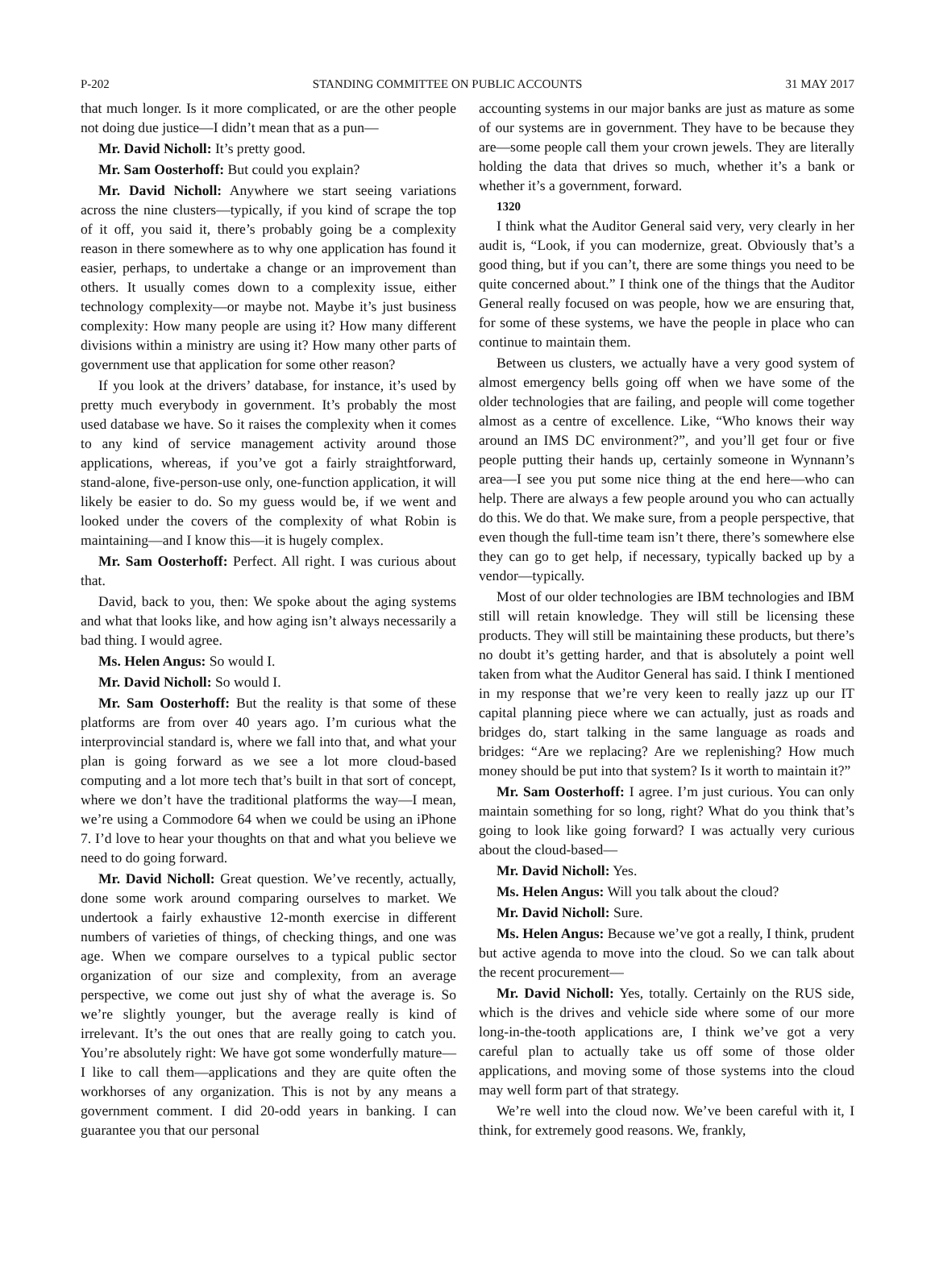P-202 STANDING COMMITTEE ON PUBLIC ACCOUNTS 31 MAY 2017
that much longer. Is it more complicated, or are the other people not doing due justice—I didn’t mean that as a pun—
Mr. David Nicholl: It’s pretty good.
Mr. Sam Oosterhoff: But could you explain?
Mr. David Nicholl: Anywhere we start seeing variations across the nine clusters—typically, if you kind of scrape the top of it off, you said it, there’s probably going be a complexity reason in there somewhere as to why one application has found it easier, perhaps, to undertake a change or an improvement than others. It usually comes down to a complexity issue, either technology complexity—or maybe not. Maybe it’s just business complexity: How many people are using it? How many different divisions within a ministry are using it? How many other parts of government use that application for some other reason?
If you look at the drivers’ database, for instance, it’s used by pretty much everybody in government. It’s probably the most used database we have. So it raises the complexity when it comes to any kind of service management activity around those applications, whereas, if you’ve got a fairly straightforward, stand-alone, five-person-use only, one-function application, it will likely be easier to do. So my guess would be, if we went and looked under the covers of the complexity of what Robin is maintaining—and I know this—it is hugely complex.
Mr. Sam Oosterhoff: Perfect. All right. I was curious about that.
David, back to you, then: We spoke about the aging systems and what that looks like, and how aging isn’t always necessarily a bad thing. I would agree.
Ms. Helen Angus: So would I.
Mr. David Nicholl: So would I.
Mr. Sam Oosterhoff: But the reality is that some of these platforms are from over 40 years ago. I’m curious what the interprovincial standard is, where we fall into that, and what your plan is going forward as we see a lot more cloud-based computing and a lot more tech that’s built in that sort of concept, where we don’t have the traditional platforms the way—I mean, we’re using a Commodore 64 when we could be using an iPhone 7. I’d love to hear your thoughts on that and what you believe we need to do going forward.
Mr. David Nicholl: Great question. We’ve recently, actually, done some work around comparing ourselves to market. We undertook a fairly exhaustive 12-month exercise in different numbers of varieties of things, of checking things, and one was age. When we compare ourselves to a typical public sector organization of our size and complexity, from an average perspective, we come out just shy of what the average is. So we’re slightly younger, but the average really is kind of irrelevant. It’s the out ones that are really going to catch you. You’re absolutely right: We have got some wonderfully mature—I like to call them—applications and they are quite often the workhorses of any organization. This is not by any means a government comment. I did 20-odd years in banking. I can guarantee you that our personal
accounting systems in our major banks are just as mature as some of our systems are in government. They have to be because they are—some people call them your crown jewels. They are literally holding the data that drives so much, whether it’s a bank or whether it’s a government, forward.
1320
I think what the Auditor General said very, very clearly in her audit is, “Look, if you can modernize, great. Obviously that’s a good thing, but if you can’t, there are some things you need to be quite concerned about.” I think one of the things that the Auditor General really focused on was people, how we are ensuring that, for some of these systems, we have the people in place who can continue to maintain them.
Between us clusters, we actually have a very good system of almost emergency bells going off when we have some of the older technologies that are failing, and people will come together almost as a centre of excellence. Like, “Who knows their way around an IMS DC environment?”, and you’ll get four or five people putting their hands up, certainly someone in Wynnann’s area—I see you put some nice thing at the end here—who can help. There are always a few people around you who can actually do this. We do that. We make sure, from a people perspective, that even though the full-time team isn’t there, there’s somewhere else they can go to get help, if necessary, typically backed up by a vendor—typically.
Most of our older technologies are IBM technologies and IBM still will retain knowledge. They will still be licensing these products. They will still be maintaining these products, but there’s no doubt it’s getting harder, and that is absolutely a point well taken from what the Auditor General has said. I think I mentioned in my response that we’re very keen to really jazz up our IT capital planning piece where we can actually, just as roads and bridges do, start talking in the same language as roads and bridges: “Are we replacing? Are we replenishing? How much money should be put into that system? Is it worth to maintain it?”
Mr. Sam Oosterhoff: I agree. I’m just curious. You can only maintain something for so long, right? What do you think that’s going to look like going forward? I was actually very curious about the cloud-based—
Mr. David Nicholl: Yes.
Ms. Helen Angus: Will you talk about the cloud?
Mr. David Nicholl: Sure.
Ms. Helen Angus: Because we’ve got a really, I think, prudent but active agenda to move into the cloud. So we can talk about the recent procurement—
Mr. David Nicholl: Yes, totally. Certainly on the RUS side, which is the drives and vehicle side where some of our more long-in-the-tooth applications are, I think we’ve got a very careful plan to actually take us off some of those older applications, and moving some of those systems into the cloud may well form part of that strategy.
We’re well into the cloud now. We’ve been careful with it, I think, for extremely good reasons. We, frankly,